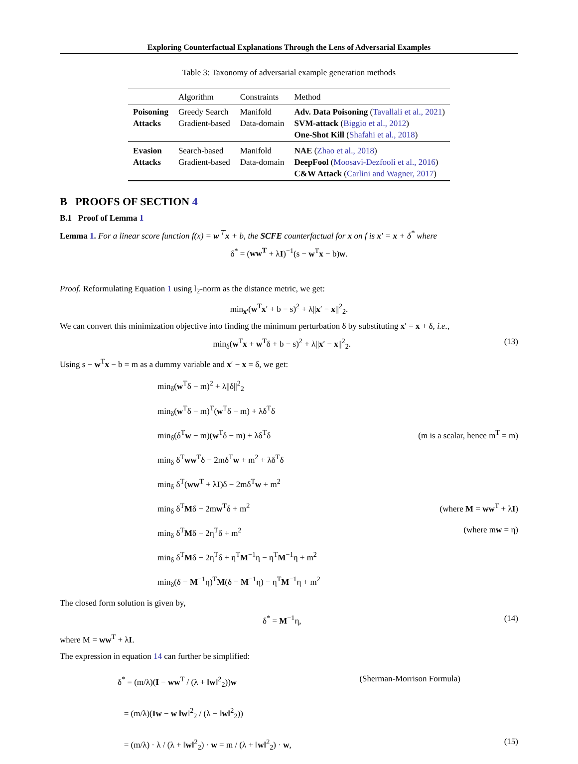Exploring Counterfactual Explanations Through the Lens of Adversarial Examples
Table 3: Taxonomy of adversarial example generation methods
| | Algorithm | Constraints | Method |
| --- | --- | --- | --- |
| Poisoning Attacks | Greedy Search Gradient-based | Manifold Data-domain | Adv. Data Poisoning ( Tavallali et al., 2021 ) SVM-attack ( Biggio et al., 2012 ) One-Shot Kill ( Shafahi et al., 2018 ) |
| Evasion Attacks | Search-based Gradient-based | Manifold Data-domain | NAE ( Zhao et al., 2018 ) DeepFool ( Moosavi-Dezfooli et al., 2016 ) C&W Attack ( Carlini and Wagner, 2017 ) |
B PROOFS OF SECTION 4
B.1 Proof of Lemma 1
Lemma 1. For a linear score function f(x) = w<sup>⊤</sup>x + b, the SCFE counterfactual for x on f is x′ = x + δ<sup>*</sup> where
δ<sup>*</sup> = (ww<sup>T</sup> + λI)<sup>−1</sup>(s − w<sup>T</sup>x − b)w.
Proof. Reformulating Equation 1 using l<sub>2</sub>-norm as the distance metric, we get:
min<sub>x′</sub>(w<sup>T</sup>x′ + b − s)<sup>2</sup> + λ||x′ − x||<sup>2</sup><sub>2</sub>.
We can convert this minimization objective into finding the minimum perturbation δ by substituting x′ = x + δ, i.e.,
(13) min<sub>δ</sub>(w<sup>T</sup>x + w<sup>T</sup>δ + b − s)<sup>2</sup> + λ||x′ − x||<sup>2</sup><sub>2</sub>.
Using s − w<sup>T</sup>x − b = m as a dummy variable and x′ − x = δ, we get:
min<sub>δ</sub>(w<sup>T</sup>δ − m)<sup>2</sup> + λ||δ||<sup>2</sup><sub>2</sub>
min<sub>δ</sub>(w<sup>T</sup>δ − m)<sup>T</sup>(w<sup>T</sup>δ − m) + λδ<sup>T</sup>δ
min<sub>δ</sub>(δ<sup>T</sup>w − m)(w<sup>T</sup>δ − m) + λδ<sup>T</sup>δ (m is a scalar, hence m<sup>T</sup> = m)
min<sub>δ</sub> δ<sup>T</sup>ww<sup>T</sup>δ − 2mδ<sup>T</sup>w + m<sup>2</sup> + λδ<sup>T</sup>δ
min<sub>δ</sub> δ<sup>T</sup>(ww<sup>T</sup> + λI)δ − 2mδ<sup>T</sup>w + m<sup>2</sup>
min<sub>δ</sub> δ<sup>T</sup>Mδ − 2mw<sup>T</sup>δ + m<sup>2</sup> (where M = ww<sup>T</sup> + λI)
min<sub>δ</sub> δ<sup>T</sup>Mδ − 2η<sup>T</sup>δ + m<sup>2</sup> (where mw = η)
min<sub>δ</sub> δ<sup>T</sup>Mδ − 2η<sup>T</sup>δ + η<sup>T</sup>M<sup>−1</sup>η − η<sup>T</sup>M<sup>−1</sup>η + m<sup>2</sup>
min<sub>δ</sub>(δ − M<sup>−1</sup>η)<sup>T</sup>M(δ − M<sup>−1</sup>η) − η<sup>T</sup>M<sup>−1</sup>η + m<sup>2</sup>
The closed form solution is given by,
(14) δ<sup>*</sup> = M<sup>−1</sup>η,
where M = ww<sup>T</sup> + λI.
The expression in equation 14 can further be simplified:
δ<sup>*</sup> = (m/λ)(I − ww<sup>T</sup> / (λ + ‖w‖<sup>2</sup><sub>2</sub>))w (Sherman-Morrison Formula)
= (m/λ)(Iw − w ‖w‖<sup>2</sup><sub>2</sub> / (λ + ‖w‖<sup>2</sup><sub>2</sub>))
= (m/λ) · λ / (λ + ‖w‖<sup>2</sup><sub>2</sub>) · w = m / (λ + ‖w‖<sup>2</sup><sub>2</sub>) · w, (15)